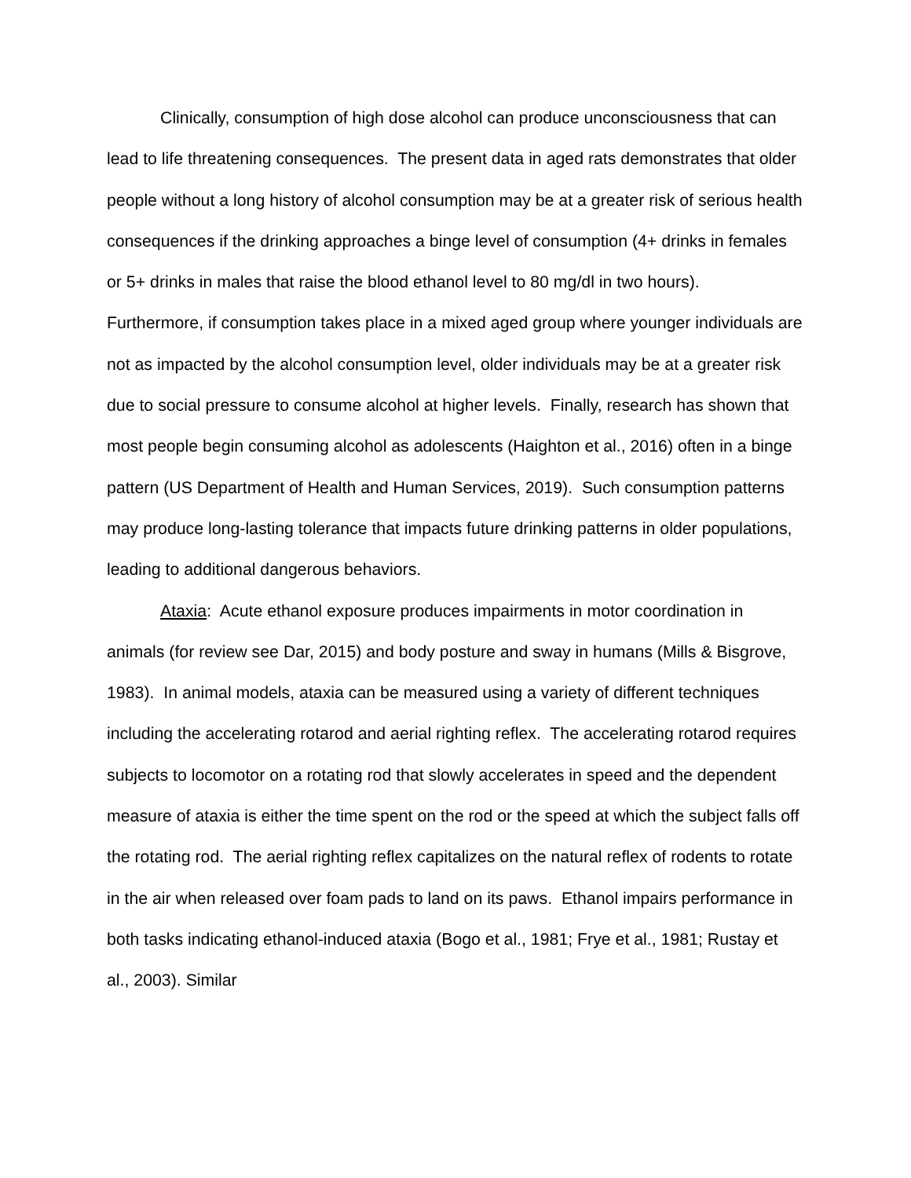Clinically, consumption of high dose alcohol can produce unconsciousness that can lead to life threatening consequences. The present data in aged rats demonstrates that older people without a long history of alcohol consumption may be at a greater risk of serious health consequences if the drinking approaches a binge level of consumption (4+ drinks in females or 5+ drinks in males that raise the blood ethanol level to 80 mg/dl in two hours). Furthermore, if consumption takes place in a mixed aged group where younger individuals are not as impacted by the alcohol consumption level, older individuals may be at a greater risk due to social pressure to consume alcohol at higher levels. Finally, research has shown that most people begin consuming alcohol as adolescents (Haighton et al., 2016) often in a binge pattern (US Department of Health and Human Services, 2019). Such consumption patterns may produce long-lasting tolerance that impacts future drinking patterns in older populations, leading to additional dangerous behaviors.
Ataxia: Acute ethanol exposure produces impairments in motor coordination in animals (for review see Dar, 2015) and body posture and sway in humans (Mills & Bisgrove, 1983). In animal models, ataxia can be measured using a variety of different techniques including the accelerating rotarod and aerial righting reflex. The accelerating rotarod requires subjects to locomotor on a rotating rod that slowly accelerates in speed and the dependent measure of ataxia is either the time spent on the rod or the speed at which the subject falls off the rotating rod. The aerial righting reflex capitalizes on the natural reflex of rodents to rotate in the air when released over foam pads to land on its paws. Ethanol impairs performance in both tasks indicating ethanol-induced ataxia (Bogo et al., 1981; Frye et al., 1981; Rustay et al., 2003). Similar